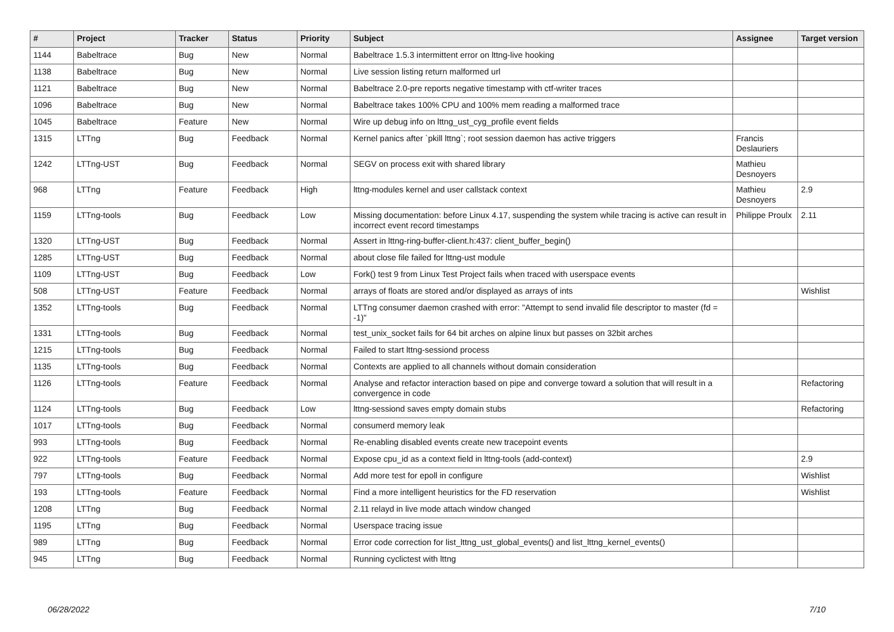| # | Project | Tracker | Status | Priority | Subject | Assignee | Target version |
| --- | --- | --- | --- | --- | --- | --- | --- |
| 1144 | Babeltrace | Bug | New | Normal | Babeltrace 1.5.3 intermittent error on lttng-live hooking | | |
| 1138 | Babeltrace | Bug | New | Normal | Live session listing return malformed url | | |
| 1121 | Babeltrace | Bug | New | Normal | Babeltrace 2.0-pre reports negative timestamp with ctf-writer traces | | |
| 1096 | Babeltrace | Bug | New | Normal | Babeltrace takes 100% CPU and 100% mem reading a malformed trace | | |
| 1045 | Babeltrace | Feature | New | Normal | Wire up debug info on lttng_ust_cyg_profile event fields | | |
| 1315 | LTTng | Bug | Feedback | Normal | Kernel panics after `pkill lttng`; root session daemon has active triggers | Francis Deslauriers | |
| 1242 | LTTng-UST | Bug | Feedback | Normal | SEGV on process exit with shared library | Mathieu Desnoyers | |
| 968 | LTTng | Feature | Feedback | High | lttng-modules kernel and user callstack context | Mathieu Desnoyers | 2.9 |
| 1159 | LTTng-tools | Bug | Feedback | Low | Missing documentation: before Linux 4.17, suspending the system while tracing is active can result in incorrect event record timestamps | Philippe Proulx | 2.11 |
| 1320 | LTTng-UST | Bug | Feedback | Normal | Assert in lttng-ring-buffer-client.h:437: client_buffer_begin() | | |
| 1285 | LTTng-UST | Bug | Feedback | Normal | about close file failed for lttng-ust module | | |
| 1109 | LTTng-UST | Bug | Feedback | Low | Fork() test 9 from Linux Test Project fails when traced with userspace events | | |
| 508 | LTTng-UST | Feature | Feedback | Normal | arrays of floats are stored and/or displayed as arrays of ints | | Wishlist |
| 1352 | LTTng-tools | Bug | Feedback | Normal | LTTng consumer daemon crashed with error: "Attempt to send invalid file descriptor to master (fd = -1)" | | |
| 1331 | LTTng-tools | Bug | Feedback | Normal | test_unix_socket fails for 64 bit arches on alpine linux but passes on 32bit arches | | |
| 1215 | LTTng-tools | Bug | Feedback | Normal | Failed to start lttng-sessiond process | | |
| 1135 | LTTng-tools | Bug | Feedback | Normal | Contexts are applied to all channels without domain consideration | | |
| 1126 | LTTng-tools | Feature | Feedback | Normal | Analyse and refactor interaction based on pipe and converge toward a solution that will result in a convergence in code | | Refactoring |
| 1124 | LTTng-tools | Bug | Feedback | Low | lttng-sessiond saves empty domain stubs | | Refactoring |
| 1017 | LTTng-tools | Bug | Feedback | Normal | consumerd memory leak | | |
| 993 | LTTng-tools | Bug | Feedback | Normal | Re-enabling disabled events create new tracepoint events | | |
| 922 | LTTng-tools | Feature | Feedback | Normal | Expose cpu_id as a context field in lttng-tools (add-context) | | 2.9 |
| 797 | LTTng-tools | Bug | Feedback | Normal | Add more test for epoll in configure | | Wishlist |
| 193 | LTTng-tools | Feature | Feedback | Normal | Find a more intelligent heuristics for the FD reservation | | Wishlist |
| 1208 | LTTng | Bug | Feedback | Normal | 2.11 relayd in live mode attach window changed | | |
| 1195 | LTTng | Bug | Feedback | Normal | Userspace tracing issue | | |
| 989 | LTTng | Bug | Feedback | Normal | Error code correction for list_lttng_ust_global_events() and list_lttng_kernel_events() | | |
| 945 | LTTng | Bug | Feedback | Normal | Running cyclictest with lttng | | |
06/28/2022 7/10